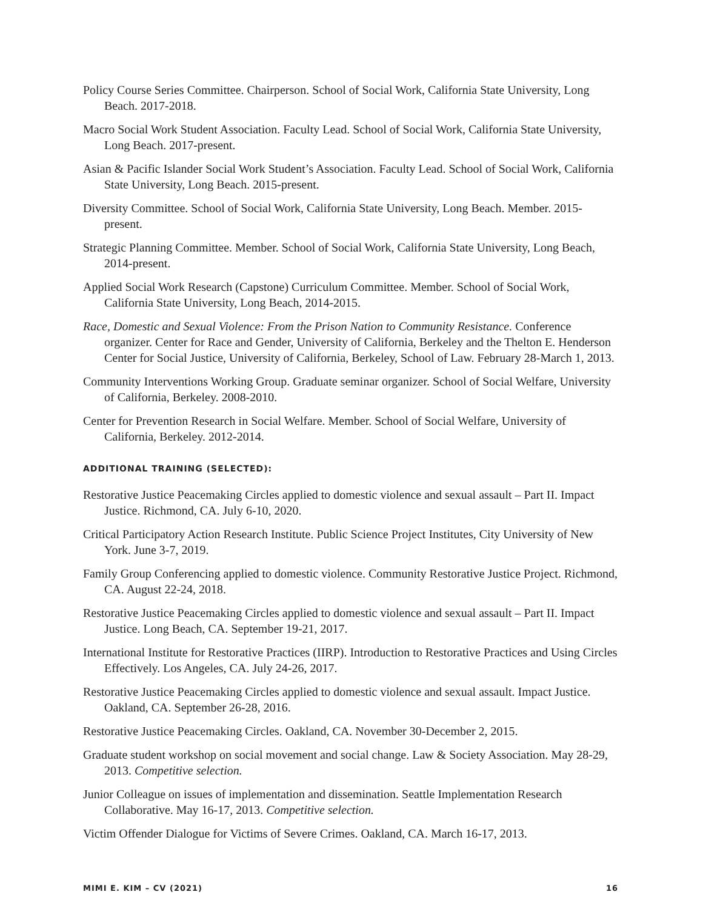Policy Course Series Committee. Chairperson. School of Social Work, California State University, Long Beach. 2017-2018.
Macro Social Work Student Association. Faculty Lead. School of Social Work, California State University, Long Beach. 2017-present.
Asian & Pacific Islander Social Work Student’s Association. Faculty Lead. School of Social Work, California State University, Long Beach. 2015-present.
Diversity Committee. School of Social Work, California State University, Long Beach. Member. 2015-present.
Strategic Planning Committee. Member. School of Social Work, California State University, Long Beach, 2014-present.
Applied Social Work Research (Capstone) Curriculum Committee. Member. School of Social Work, California State University, Long Beach, 2014-2015.
Race, Domestic and Sexual Violence: From the Prison Nation to Community Resistance. Conference organizer. Center for Race and Gender, University of California, Berkeley and the Thelton E. Henderson Center for Social Justice, University of California, Berkeley, School of Law. February 28-March 1, 2013.
Community Interventions Working Group. Graduate seminar organizer. School of Social Welfare, University of California, Berkeley. 2008-2010.
Center for Prevention Research in Social Welfare. Member. School of Social Welfare, University of California, Berkeley. 2012-2014.
ADDITIONAL TRAINING (SELECTED):
Restorative Justice Peacemaking Circles applied to domestic violence and sexual assault – Part II. Impact Justice. Richmond, CA. July 6-10, 2020.
Critical Participatory Action Research Institute. Public Science Project Institutes, City University of New York. June 3-7, 2019.
Family Group Conferencing applied to domestic violence. Community Restorative Justice Project. Richmond, CA. August 22-24, 2018.
Restorative Justice Peacemaking Circles applied to domestic violence and sexual assault – Part II. Impact Justice. Long Beach, CA. September 19-21, 2017.
International Institute for Restorative Practices (IIRP). Introduction to Restorative Practices and Using Circles Effectively. Los Angeles, CA. July 24-26, 2017.
Restorative Justice Peacemaking Circles applied to domestic violence and sexual assault. Impact Justice. Oakland, CA. September 26-28, 2016.
Restorative Justice Peacemaking Circles. Oakland, CA. November 30-December 2, 2015.
Graduate student workshop on social movement and social change. Law & Society Association. May 28-29, 2013. Competitive selection.
Junior Colleague on issues of implementation and dissemination. Seattle Implementation Research Collaborative. May 16-17, 2013. Competitive selection.
Victim Offender Dialogue for Victims of Severe Crimes. Oakland, CA. March 16-17, 2013.
MIMI E. KIM – CV (2021) 16